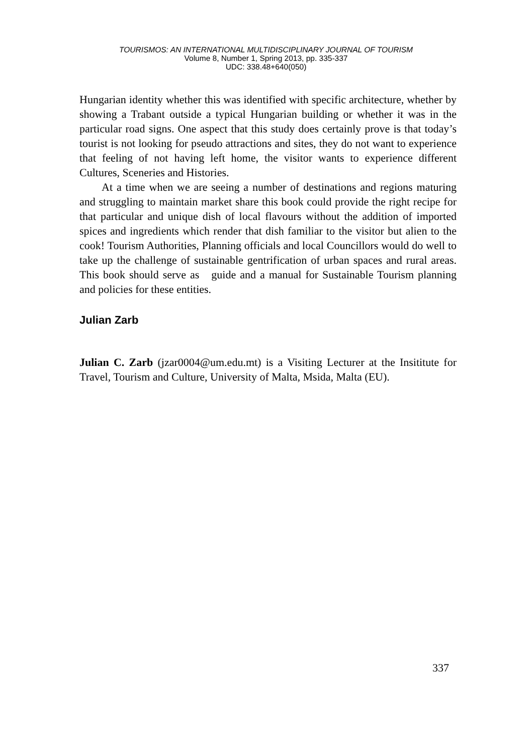TOURISMOS: AN INTERNATIONAL MULTIDISCIPLINARY JOURNAL OF TOURISM
Volume 8, Number 1, Spring 2013, pp. 335-337
UDC: 338.48+640(050)
Hungarian identity whether this was identified with specific architecture, whether by showing a Trabant outside a typical Hungarian building or whether it was in the particular road signs. One aspect that this study does certainly prove is that today’s tourist is not looking for pseudo attractions and sites, they do not want to experience that feeling of not having left home, the visitor wants to experience different Cultures, Sceneries and Histories.
At a time when we are seeing a number of destinations and regions maturing and struggling to maintain market share this book could provide the right recipe for that particular and unique dish of local flavours without the addition of imported spices and ingredients which render that dish familiar to the visitor but alien to the cook! Tourism Authorities, Planning officials and local Councillors would do well to take up the challenge of sustainable gentrification of urban spaces and rural areas. This book should serve as guide and a manual for Sustainable Tourism planning and policies for these entities.
Julian Zarb
Julian C. Zarb (jzar0004@um.edu.mt) is a Visiting Lecturer at the Insititute for Travel, Tourism and Culture, University of Malta, Msida, Malta (EU).
337